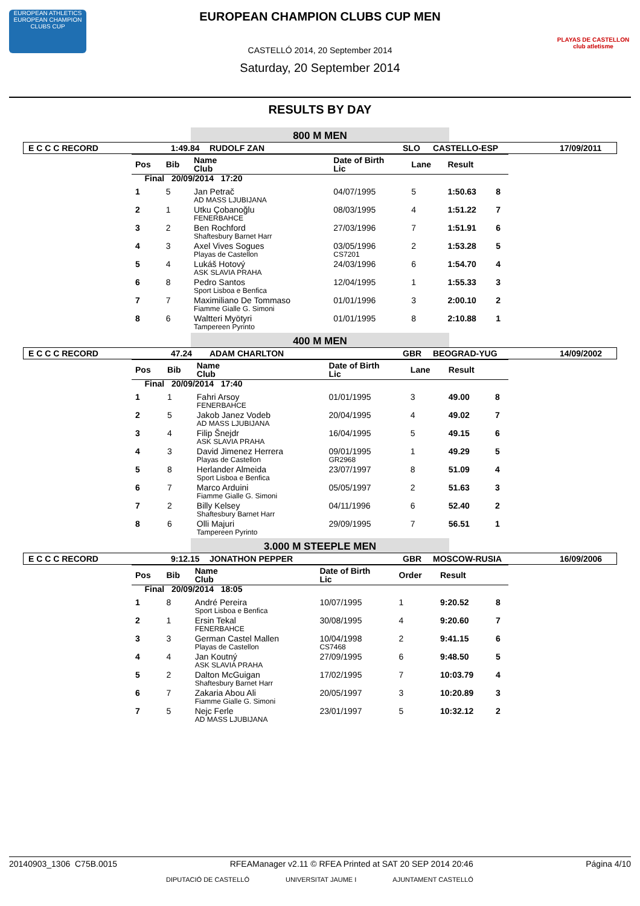EUROPEAN ATHLETICS
EUROPEAN CHAMPION CLUBS CUP
PLAYAS DE CASTELLON club atletisme
EUROPEAN CHAMPION CLUBS CUP MEN
CASTELLÓ 2014, 20 September 2014
Saturday, 20 September 2014
RESULTS BY DAY
800 M MEN
E C C C RECORD 1:49.84 RUDOLF ZAN SLO CASTELLO-ESP 17/09/2011
| Pos | Bib | Name Club | Date of Birth Lic | Lane | Result | |
| --- | --- | --- | --- | --- | --- | --- |
| Final 20/09/2014 17:20 | | | | | | |
| 1 | 5 | Jan Petrač AD MASS LJUBIJANA | 04/07/1995 | 5 | 1:50.63 | 8 |
| 2 | 1 | Utku Çobanoğlu FENERBAHCE | 08/03/1995 | 4 | 1:51.22 | 7 |
| 3 | 2 | Ben Rochford Shaftesbury Barnet Harr | 27/03/1996 | 7 | 1:51.91 | 6 |
| 4 | 3 | Axel Vives Sogues Playas de Castellon | 03/05/1996 CS7201 | 2 | 1:53.28 | 5 |
| 5 | 4 | Lukáš Hotový ASK SLAVIA PRAHA | 24/03/1996 | 6 | 1:54.70 | 4 |
| 6 | 8 | Pedro Santos Sport Lisboa e Benfica | 12/04/1995 | 1 | 1:55.33 | 3 |
| 7 | 7 | Maximiliano De Tommaso Fiamme Gialle G. Simoni | 01/01/1996 | 3 | 2:00.10 | 2 |
| 8 | 6 | Waltteri Myötyri Tampereen Pyrinto | 01/01/1995 | 8 | 2:10.88 | 1 |
400 M MEN
E C C C RECORD 47.24 ADAM CHARLTON GBR BEOGRAD-YUG 14/09/2002
| Pos | Bib | Name Club | Date of Birth Lic | Lane | Result | |
| --- | --- | --- | --- | --- | --- | --- |
| Final 20/09/2014 17:40 | | | | | | |
| 1 | 1 | Fahri Arsoy FENERBAHCE | 01/01/1995 | 3 | 49.00 | 8 |
| 2 | 5 | Jakob Janez Vodeb AD MASS LJUBIJANA | 20/04/1995 | 4 | 49.02 | 7 |
| 3 | 4 | Filip Šnejdr ASK SLAVIA PRAHA | 16/04/1995 | 5 | 49.15 | 6 |
| 4 | 3 | David Jimenez Herrera Playas de Castellon | 09/01/1995 GR2968 | 1 | 49.29 | 5 |
| 5 | 8 | Herlander Almeida Sport Lisboa e Benfica | 23/07/1997 | 8 | 51.09 | 4 |
| 6 | 7 | Marco Arduini Fiamme Gialle G. Simoni | 05/05/1997 | 2 | 51.63 | 3 |
| 7 | 2 | Billy Kelsey Shaftesbury Barnet Harr | 04/11/1996 | 6 | 52.40 | 2 |
| 8 | 6 | Olli Majuri Tampereen Pyrinto | 29/09/1995 | 7 | 56.51 | 1 |
3.000 M STEEPLE MEN
E C C C RECORD 9:12.15 JONATHON PEPPER GBR MOSCOW-RUSIA 16/09/2006
| Pos | Bib | Name Club | Date of Birth Lic | Order | Result | |
| --- | --- | --- | --- | --- | --- | --- |
| Final 20/09/2014 18:05 | | | | | | |
| 1 | 8 | André Pereira Sport Lisboa e Benfica | 10/07/1995 | 1 | 9:20.52 | 8 |
| 2 | 1 | Ersin Tekal FENERBAHCE | 30/08/1995 | 4 | 9:20.60 | 7 |
| 3 | 3 | German Castel Mallen Playas de Castellon | 10/04/1998 CS7468 | 2 | 9:41.15 | 6 |
| 4 | 4 | Jan Koutný ASK SLAVIA PRAHA | 27/09/1995 | 6 | 9:48.50 | 5 |
| 5 | 2 | Dalton McGuigan Shaftesbury Barnet Harr | 17/02/1995 | 7 | 10:03.79 | 4 |
| 6 | 7 | Zakaria Abou Ali Fiamme Gialle G. Simoni | 20/05/1997 | 3 | 10:20.89 | 3 |
| 7 | 5 | Nejc Ferle AD MASS LJUBIJANA | 23/01/1997 | 5 | 10:32.12 | 2 |
20140903_1306 C75B.0015 RFEAManager v2.11 © RFEA Printed at SAT 20 SEP 2014 20:46 Página 4/10
DIPUTACIÓ DE CASTELLÓ UNIVERSITAT JAUME I AJUNTAMENT CASTELLÓ